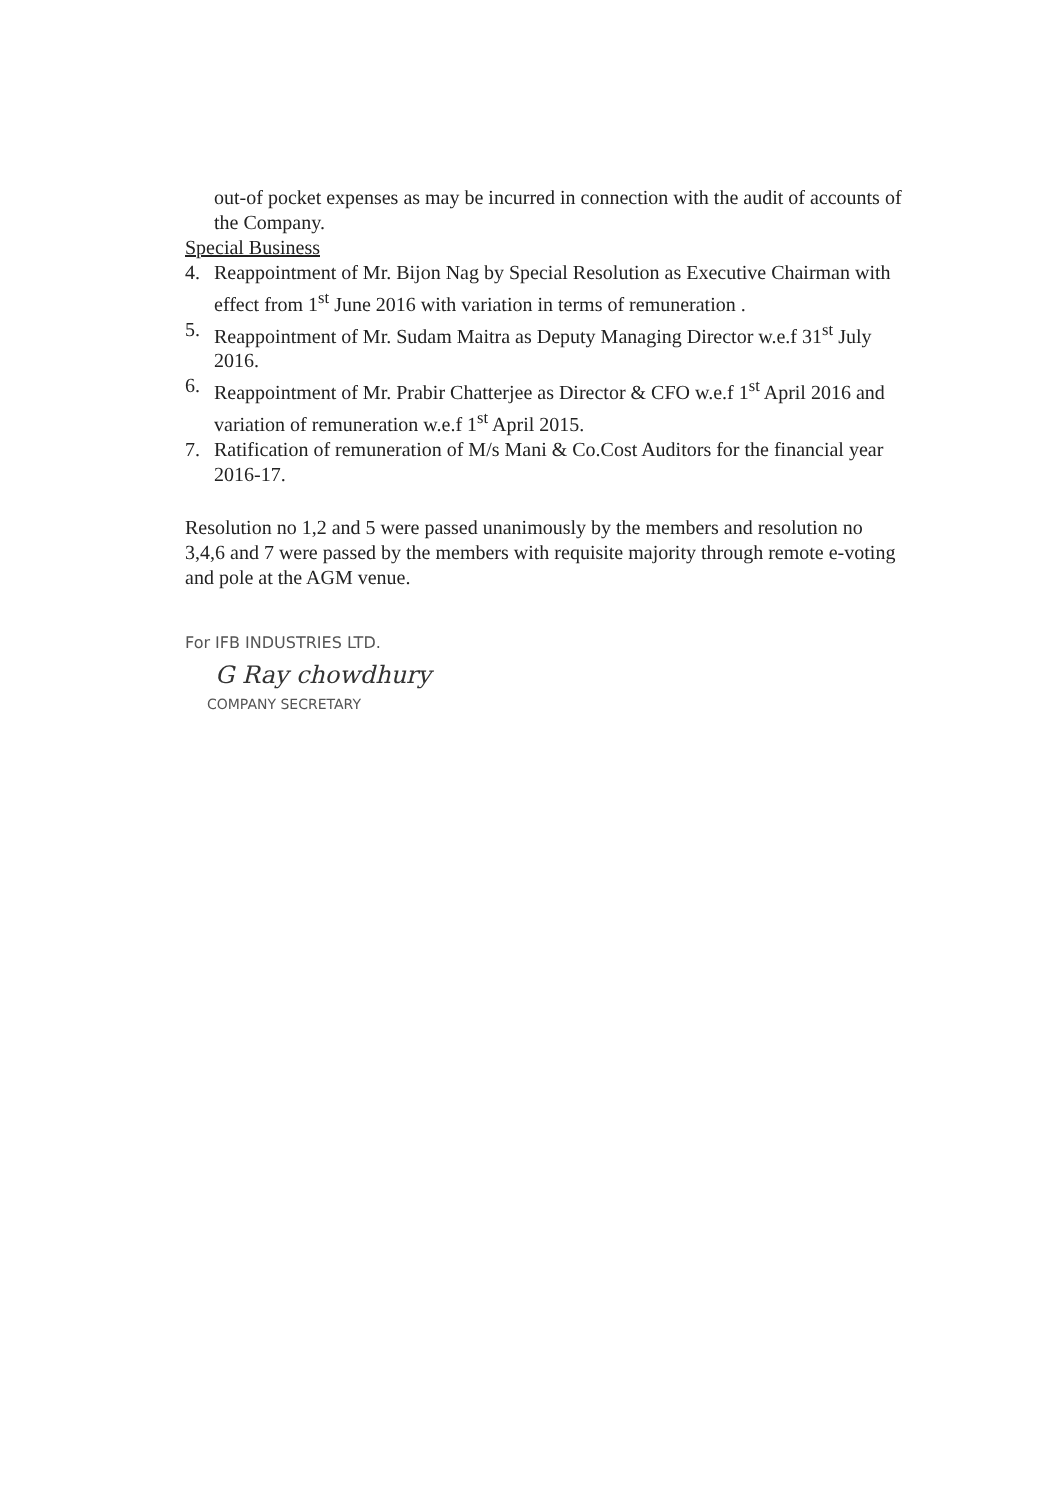out-of pocket expenses as may be incurred in connection with the audit of accounts of the Company.
Special Business
4. Reappointment of Mr. Bijon Nag by Special Resolution as Executive Chairman with effect from 1<sup>st</sup> June 2016 with variation in terms of remuneration .
5. Reappointment of Mr. Sudam Maitra as Deputy Managing Director w.e.f 31<sup>st</sup> July 2016.
6. Reappointment of Mr. Prabir Chatterjee as Director & CFO w.e.f 1<sup>st</sup> April 2016 and variation of remuneration w.e.f 1<sup>st</sup> April 2015.
7. Ratification of remuneration of M/s Mani & Co.Cost Auditors for the financial year 2016-17.
Resolution no 1,2 and 5 were passed unanimously by the members and resolution no 3,4,6 and 7 were passed by the members with requisite majority through remote e-voting and pole at the AGM venue.
For IFB INDUSTRIES LTD.
G Ray chowdhury
COMPANY SECRETARY